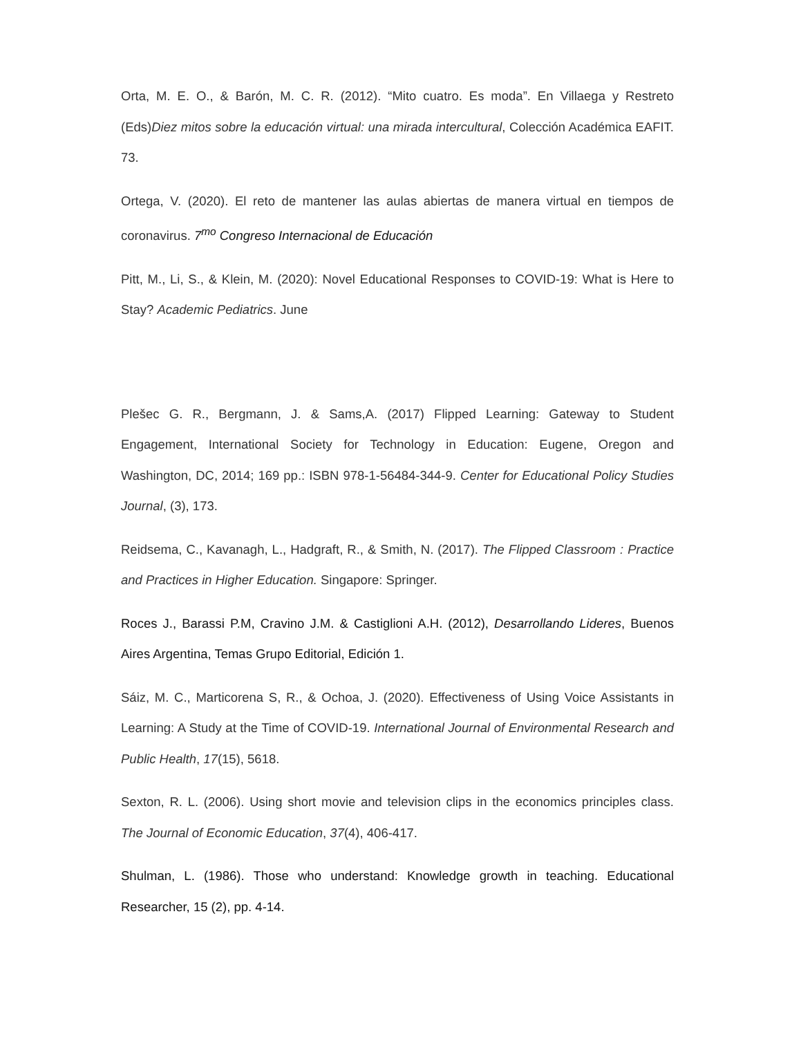Orta, M. E. O., & Barón, M. C. R. (2012). “Mito cuatro. Es moda”. En Villaega y Restreto (Eds)Diez mitos sobre la educación virtual: una mirada intercultural, Colección Académica EAFIT. 73.
Ortega, V. (2020). El reto de mantener las aulas abiertas de manera virtual en tiempos de coronavirus. 7<sup>mo</sup> Congreso Internacional de Educación
Pitt, M., Li, S., & Klein, M. (2020): Novel Educational Responses to COVID-19: What is Here to Stay? Academic Pediatrics. June
Plešec G. R., Bergmann, J. & Sams,A. (2017) Flipped Learning: Gateway to Student Engagement, International Society for Technology in Education: Eugene, Oregon and Washington, DC, 2014; 169 pp.: ISBN 978-1-56484-344-9. Center for Educational Policy Studies Journal, (3), 173.
Reidsema, C., Kavanagh, L., Hadgraft, R., & Smith, N. (2017). The Flipped Classroom : Practice and Practices in Higher Education. Singapore: Springer.
Roces J., Barassi P.M, Cravino J.M. & Castiglioni A.H. (2012), Desarrollando Lideres, Buenos Aires Argentina, Temas Grupo Editorial, Edición 1.
Sáiz, M. C., Marticorena S, R., & Ochoa, J. (2020). Effectiveness of Using Voice Assistants in Learning: A Study at the Time of COVID-19. International Journal of Environmental Research and Public Health, 17(15), 5618.
Sexton, R. L. (2006). Using short movie and television clips in the economics principles class. The Journal of Economic Education, 37(4), 406-417.
Shulman, L. (1986). Those who understand: Knowledge growth in teaching. Educational Researcher, 15 (2), pp. 4-14.